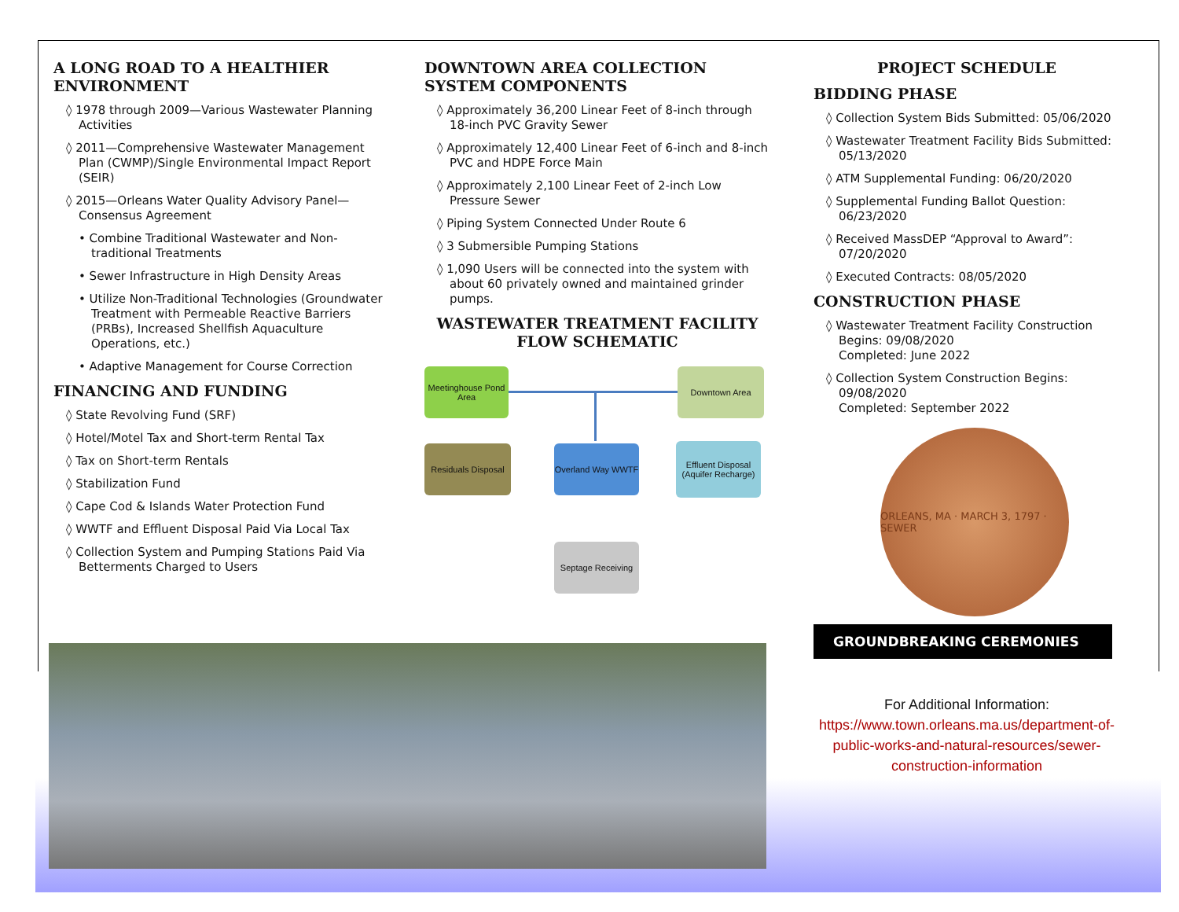A LONG ROAD TO A HEALTHIER ENVIRONMENT
◊ 1978 through 2009—Various Wastewater Planning Activities
◊ 2011—Comprehensive Wastewater Management Plan (CWMP)/Single Environmental Impact Report (SEIR)
◊ 2015—Orleans Water Quality Advisory Panel—Consensus Agreement
• Combine Traditional Wastewater and Non-traditional Treatments
• Sewer Infrastructure in High Density Areas
• Utilize Non-Traditional Technologies (Groundwater Treatment with Permeable Reactive Barriers (PRBs), Increased Shellfish Aquaculture Operations, etc.)
• Adaptive Management for Course Correction
FINANCING AND FUNDING
◊ State Revolving Fund (SRF)
◊ Hotel/Motel Tax and Short-term Rental Tax
◊ Tax on Short-term Rentals
◊ Stabilization Fund
◊ Cape Cod & Islands Water Protection Fund
◊ WWTF and Effluent Disposal Paid Via Local Tax
◊ Collection System and Pumping Stations Paid Via Betterments Charged to Users
DOWNTOWN AREA COLLECTION SYSTEM COMPONENTS
◊ Approximately 36,200 Linear Feet of 8-inch through 18-inch PVC Gravity Sewer
◊ Approximately 12,400 Linear Feet of 6-inch and 8-inch PVC and HDPE Force Main
◊ Approximately 2,100 Linear Feet of 2-inch Low Pressure Sewer
◊ Piping System Connected Under Route 6
◊ 3 Submersible Pumping Stations
◊ 1,090 Users will be connected into the system with about 60 privately owned and maintained grinder pumps.
WASTEWATER TREATMENT FACILITY FLOW SCHEMATIC
Meetinghouse Pond Area
Downtown Area
Residuals Disposal
Overland Way WWTF
Effluent Disposal (Aquifer Recharge)
Septage Receiving
PROJECT SCHEDULE
BIDDING PHASE
◊ Collection System Bids Submitted: 05/06/2020
◊ Wastewater Treatment Facility Bids Submitted: 05/13/2020
◊ ATM Supplemental Funding: 06/20/2020
◊ Supplemental Funding Ballot Question: 06/23/2020
◊ Received MassDEP “Approval to Award”: 07/20/2020
◊ Executed Contracts: 08/05/2020
CONSTRUCTION PHASE
◊ Wastewater Treatment Facility Construction Begins: 09/08/2020
Completed: June 2022
◊ Collection System Construction Begins: 09/08/2020
Completed: September 2022
ORLEANS, MA · MARCH 3, 1797 · SEWER
GROUNDBREAKING CEREMONIES
For Additional Information:
https://www.town.orleans.ma.us/department-of-public-works-and-natural-resources/sewer-construction-information